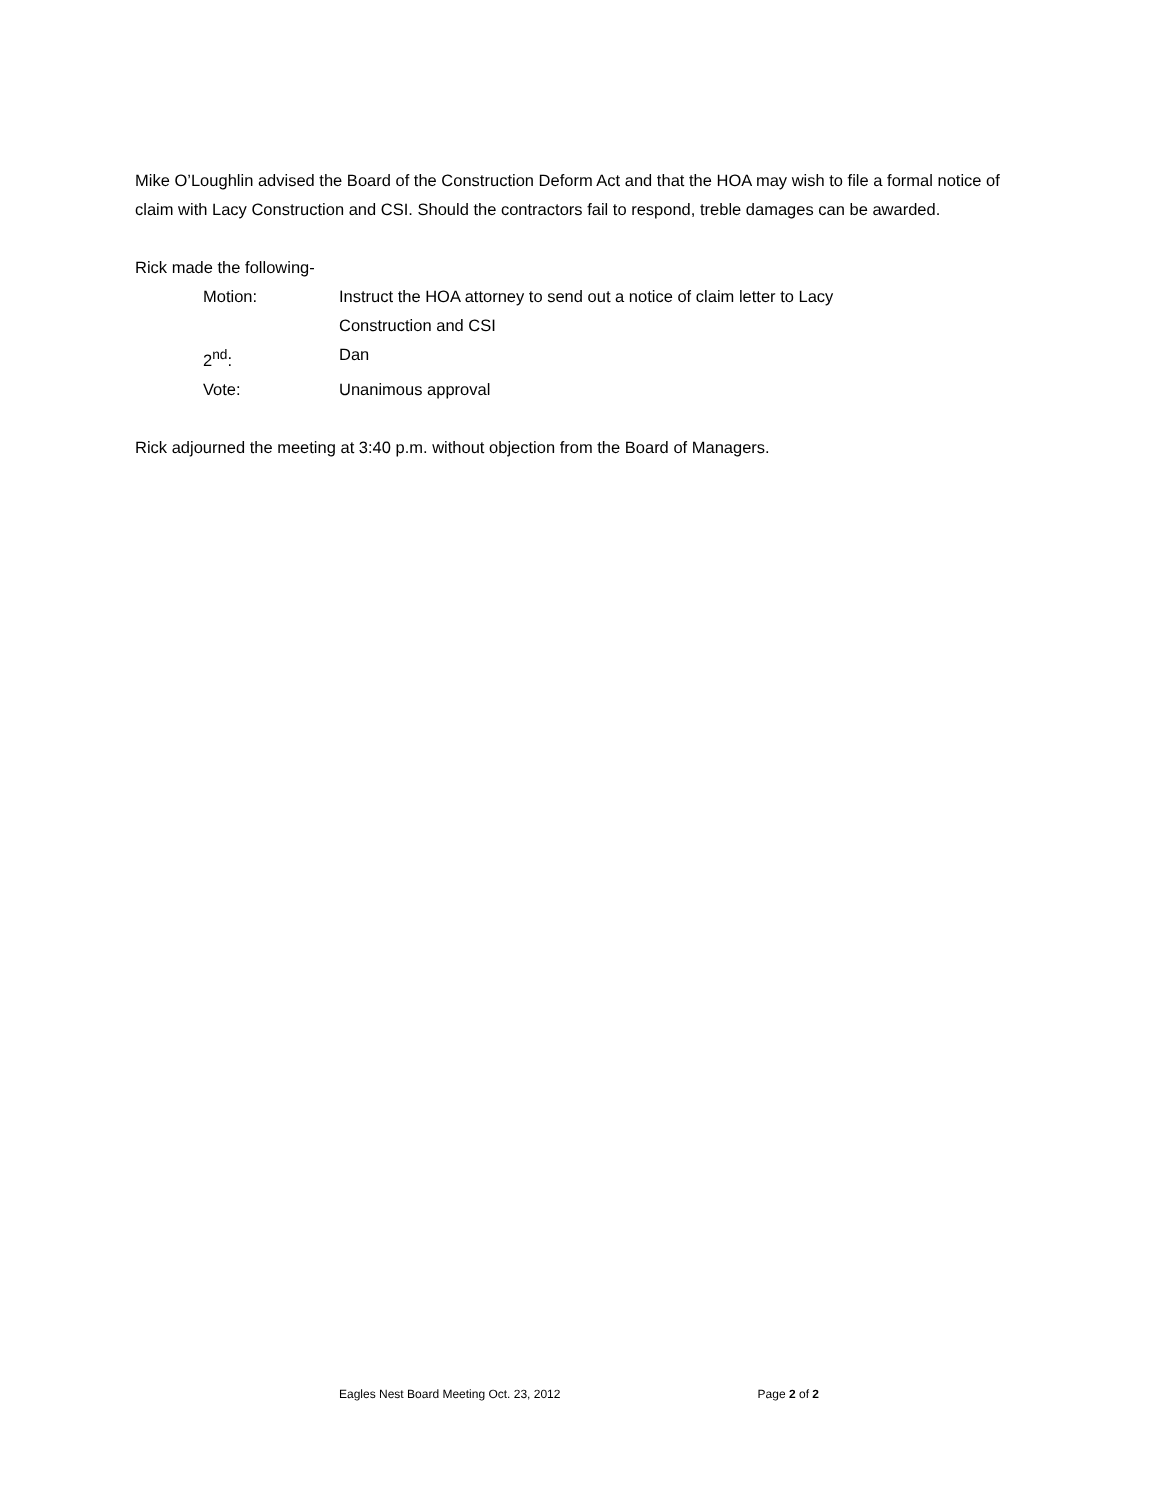Mike O’Loughlin advised the Board of the Construction Deform Act and that the HOA may wish to file a formal notice of claim with Lacy Construction and CSI. Should the contractors fail to respond, treble damages can be awarded.
Rick made the following-
| Motion: | Instruct the HOA attorney to send out a notice of claim letter to Lacy Construction and CSI |
| 2<sup>nd</sup>: | Dan |
| Vote: | Unanimous approval |
Rick adjourned the meeting at 3:40 p.m. without objection from the Board of Managers.
Eagles Nest Board Meeting Oct. 23, 2012 Page 2 of 2